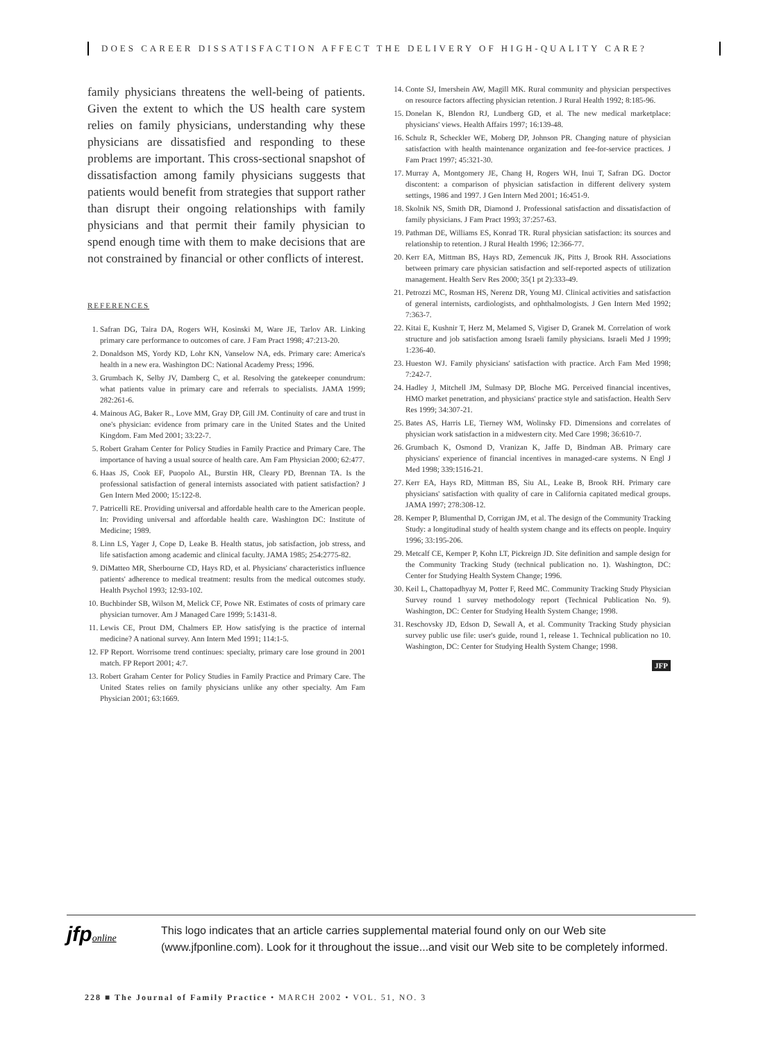DOES CAREER DISSATISFACTION AFFECT THE DELIVERY OF HIGH-QUALITY CARE?
family physicians threatens the well-being of patients. Given the extent to which the US health care system relies on family physicians, understanding why these physicians are dissatisfied and responding to these problems are important. This cross-sectional snapshot of dissatisfaction among family physicians suggests that patients would benefit from strategies that support rather than disrupt their ongoing relationships with family physicians and that permit their family physician to spend enough time with them to make decisions that are not constrained by financial or other conflicts of interest.
REFERENCES
1. Safran DG, Taira DA, Rogers WH, Kosinski M, Ware JE, Tarlov AR. Linking primary care performance to outcomes of care. J Fam Pract 1998; 47:213-20.
2. Donaldson MS, Yordy KD, Lohr KN, Vanselow NA, eds. Primary care: America's health in a new era. Washington DC: National Academy Press; 1996.
3. Grumbach K, Selby JV, Damberg C, et al. Resolving the gatekeeper conundrum: what patients value in primary care and referrals to specialists. JAMA 1999; 282:261-6.
4. Mainous AG, Baker R., Love MM, Gray DP, Gill JM. Continuity of care and trust in one's physician: evidence from primary care in the United States and the United Kingdom. Fam Med 2001; 33:22-7.
5. Robert Graham Center for Policy Studies in Family Practice and Primary Care. The importance of having a usual source of health care. Am Fam Physician 2000; 62:477.
6. Haas JS, Cook EF, Puopolo AL, Burstin HR, Cleary PD, Brennan TA. Is the professional satisfaction of general internists associated with patient satisfaction? J Gen Intern Med 2000; 15:122-8.
7. Patricelli RE. Providing universal and affordable health care to the American people. In: Providing universal and affordable health care. Washington DC: Institute of Medicine; 1989.
8. Linn LS, Yager J, Cope D, Leake B. Health status, job satisfaction, job stress, and life satisfaction among academic and clinical faculty. JAMA 1985; 254:2775-82.
9. DiMatteo MR, Sherbourne CD, Hays RD, et al. Physicians' characteristics influence patients' adherence to medical treatment: results from the medical outcomes study. Health Psychol 1993; 12:93-102.
10. Buchbinder SB, Wilson M, Melick CF, Powe NR. Estimates of costs of primary care physician turnover. Am J Managed Care 1999; 5:1431-8.
11. Lewis CE, Prout DM, Chalmers EP. How satisfying is the practice of internal medicine? A national survey. Ann Intern Med 1991; 114:1-5.
12. FP Report. Worrisome trend continues: specialty, primary care lose ground in 2001 match. FP Report 2001; 4:7.
13. Robert Graham Center for Policy Studies in Family Practice and Primary Care. The United States relies on family physicians unlike any other specialty. Am Fam Physician 2001; 63:1669.
14. Conte SJ, Imershein AW, Magill MK. Rural community and physician perspectives on resource factors affecting physician retention. J Rural Health 1992; 8:185-96.
15. Donelan K, Blendon RJ, Lundberg GD, et al. The new medical marketplace: physicians' views. Health Affairs 1997; 16:139-48.
16. Schulz R, Scheckler WE, Moberg DP, Johnson PR. Changing nature of physician satisfaction with health maintenance organization and fee-for-service practices. J Fam Pract 1997; 45:321-30.
17. Murray A, Montgomery JE, Chang H, Rogers WH, Inui T, Safran DG. Doctor discontent: a comparison of physician satisfaction in different delivery system settings, 1986 and 1997. J Gen Intern Med 2001; 16:451-9.
18. Skolnik NS, Smith DR, Diamond J. Professional satisfaction and dissatisfaction of family physicians. J Fam Pract 1993; 37:257-63.
19. Pathman DE, Williams ES, Konrad TR. Rural physician satisfaction: its sources and relationship to retention. J Rural Health 1996; 12:366-77.
20. Kerr EA, Mittman BS, Hays RD, Zemencuk JK, Pitts J, Brook RH. Associations between primary care physician satisfaction and self-reported aspects of utilization management. Health Serv Res 2000; 35(1 pt 2):333-49.
21. Petrozzi MC, Rosman HS, Nerenz DR, Young MJ. Clinical activities and satisfaction of general internists, cardiologists, and ophthalmologists. J Gen Intern Med 1992; 7:363-7.
22. Kitai E, Kushnir T, Herz M, Melamed S, Vigiser D, Granek M. Correlation of work structure and job satisfaction among Israeli family physicians. Israeli Med J 1999; 1:236-40.
23. Hueston WJ. Family physicians' satisfaction with practice. Arch Fam Med 1998; 7:242-7.
24. Hadley J, Mitchell JM, Sulmasy DP, Bloche MG. Perceived financial incentives, HMO market penetration, and physicians' practice style and satisfaction. Health Serv Res 1999; 34:307-21.
25. Bates AS, Harris LE, Tierney WM, Wolinsky FD. Dimensions and correlates of physician work satisfaction in a midwestern city. Med Care 1998; 36:610-7.
26. Grumbach K, Osmond D, Vranizan K, Jaffe D, Bindman AB. Primary care physicians' experience of financial incentives in managed-care systems. N Engl J Med 1998; 339:1516-21.
27. Kerr EA, Hays RD, Mittman BS, Siu AL, Leake B, Brook RH. Primary care physicians' satisfaction with quality of care in California capitated medical groups. JAMA 1997; 278:308-12.
28. Kemper P, Blumenthal D, Corrigan JM, et al. The design of the Community Tracking Study: a longitudinal study of health system change and its effects on people. Inquiry 1996; 33:195-206.
29. Metcalf CE, Kemper P, Kohn LT, Pickreign JD. Site definition and sample design for the Community Tracking Study (technical publication no. 1). Washington, DC: Center for Studying Health System Change; 1996.
30. Keil L, Chattopadhyay M, Potter F, Reed MC. Community Tracking Study Physician Survey round 1 survey methodology report (Technical Publication No. 9). Washington, DC: Center for Studying Health System Change; 1998.
31. Reschovsky JD, Edson D, Sewall A, et al. Community Tracking Study physician survey public use file: user's guide, round 1, release 1. Technical publication no 10. Washington, DC: Center for Studying Health System Change; 1998.
JFP
jfponline
This logo indicates that an article carries supplemental material found only on our Web site
(www.jfponline.com). Look for it throughout the issue...and visit our Web site to be completely informed.
228 ■ The Journal of Family Practice • MARCH 2002 • VOL. 51, NO. 3